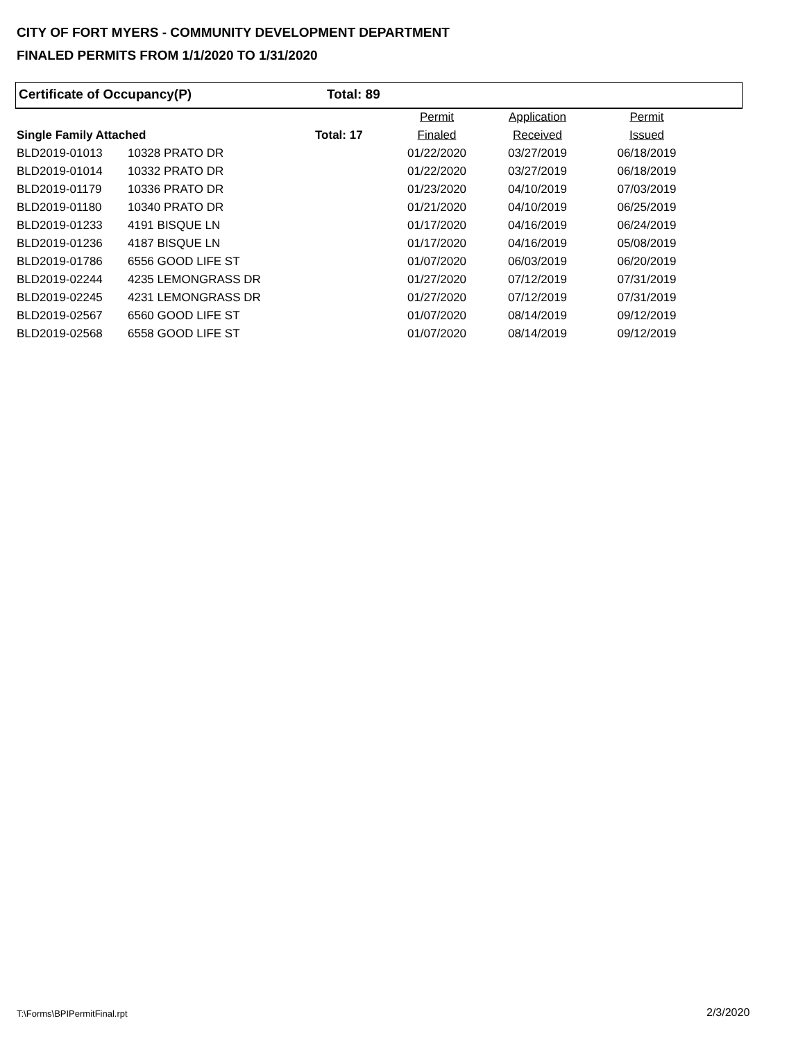CITY OF FORT MYERS - COMMUNITY DEVELOPMENT DEPARTMENT
FINALED PERMITS FROM 1/1/2020 TO 1/31/2020
Certificate of Occupancy(P) Total: 89
| | | | Permit | Application | Permit |
| --- | --- | --- | --- | --- | --- |
| Single Family Attached | | Total: 17 | Finaled | Received | Issued |
| BLD2019-01013 | 10328 PRATO DR | | 01/22/2020 | 03/27/2019 | 06/18/2019 |
| BLD2019-01014 | 10332 PRATO DR | | 01/22/2020 | 03/27/2019 | 06/18/2019 |
| BLD2019-01179 | 10336 PRATO DR | | 01/23/2020 | 04/10/2019 | 07/03/2019 |
| BLD2019-01180 | 10340 PRATO DR | | 01/21/2020 | 04/10/2019 | 06/25/2019 |
| BLD2019-01233 | 4191 BISQUE LN | | 01/17/2020 | 04/16/2019 | 06/24/2019 |
| BLD2019-01236 | 4187 BISQUE LN | | 01/17/2020 | 04/16/2019 | 05/08/2019 |
| BLD2019-01786 | 6556 GOOD LIFE ST | | 01/07/2020 | 06/03/2019 | 06/20/2019 |
| BLD2019-02244 | 4235 LEMONGRASS DR | | 01/27/2020 | 07/12/2019 | 07/31/2019 |
| BLD2019-02245 | 4231 LEMONGRASS DR | | 01/27/2020 | 07/12/2019 | 07/31/2019 |
| BLD2019-02567 | 6560 GOOD LIFE ST | | 01/07/2020 | 08/14/2019 | 09/12/2019 |
| BLD2019-02568 | 6558 GOOD LIFE ST | | 01/07/2020 | 08/14/2019 | 09/12/2019 |
T:\Forms\BPIPermitFinal.rpt 2/3/2020